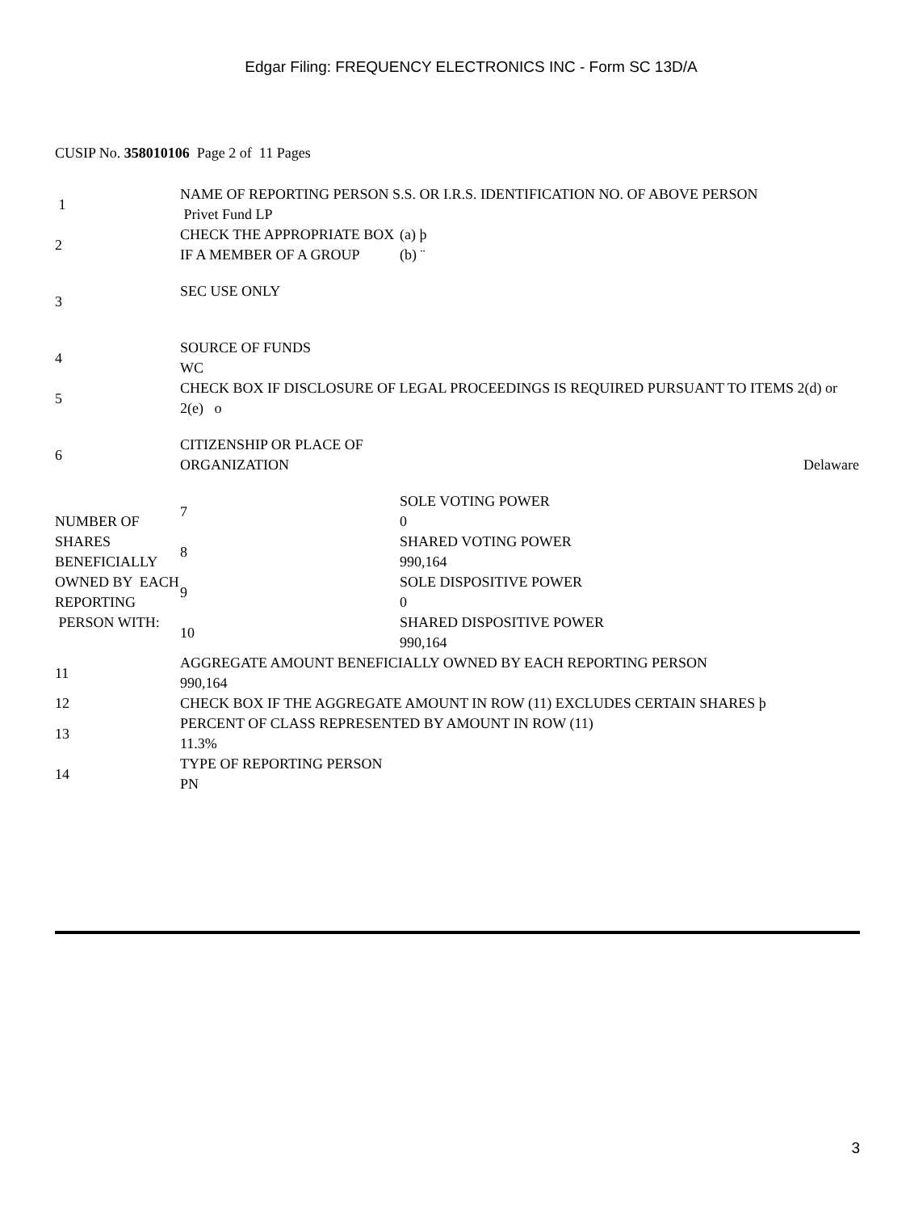Edgar Filing: FREQUENCY ELECTRONICS INC - Form SC 13D/A
CUSIP No. 358010106 Page 2 of 11 Pages
| 1 | NAME OF REPORTING PERSON S.S. OR I.R.S. IDENTIFICATION NO. OF ABOVE PERSON Privet Fund LP | | |
| 2 | CHECK THE APPROPRIATE BOX IF A MEMBER OF A GROUP | | (a) þ (b) ¨ |
| 3 | SEC USE ONLY | | |
| 4 | SOURCE OF FUNDS WC | | |
| 5 | CHECK BOX IF DISCLOSURE OF LEGAL PROCEEDINGS IS REQUIRED PURSUANT TO ITEMS 2(d) or 2(e) o | | |
| 6 | CITIZENSHIP OR PLACE OF ORGANIZATION | | Delaware |
| NUMBER OF SHARES BENEFICIALLY OWNED BY EACH REPORTING PERSON WITH: | 7 | SOLE VOTING POWER 0 | |
| | 8 | SHARED VOTING POWER 990,164 | |
| | 9 | SOLE DISPOSITIVE POWER 0 | |
| | 10 | SHARED DISPOSITIVE POWER 990,164 | |
| 11 | AGGREGATE AMOUNT BENEFICIALLY OWNED BY EACH REPORTING PERSON 990,164 | | |
| 12 | CHECK BOX IF THE AGGREGATE AMOUNT IN ROW (11) EXCLUDES CERTAIN SHARES þ | | |
| 13 | PERCENT OF CLASS REPRESENTED BY AMOUNT IN ROW (11) 11.3% | | |
| 14 | TYPE OF REPORTING PERSON PN | | |
3